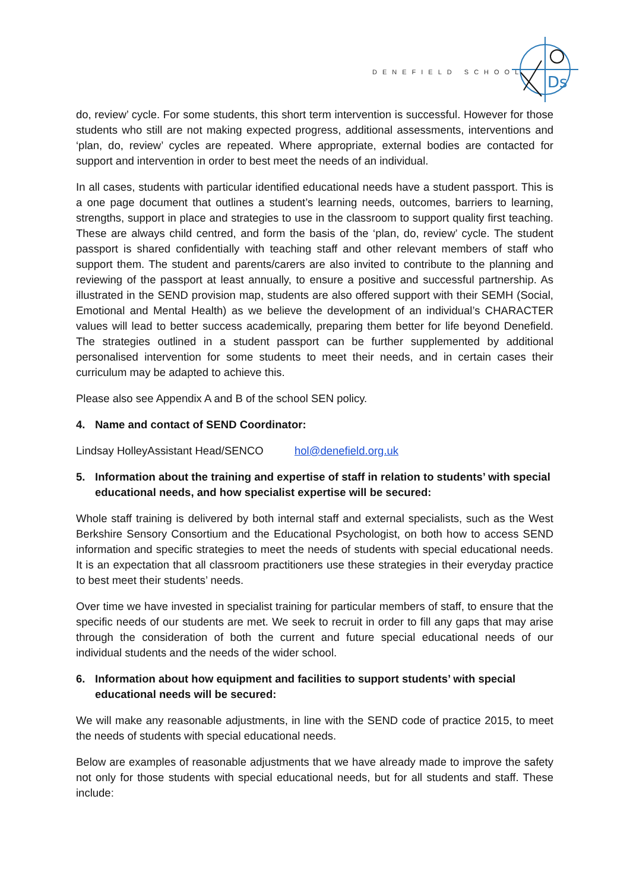DENEFIELD SCHOOL
Ds
do, review’ cycle. For some students, this short term intervention is successful. However for those students who still are not making expected progress, additional assessments, interventions and ‘plan, do, review’ cycles are repeated. Where appropriate, external bodies are contacted for support and intervention in order to best meet the needs of an individual.
In all cases, students with particular identified educational needs have a student passport. This is a one page document that outlines a student’s learning needs, outcomes, barriers to learning, strengths, support in place and strategies to use in the classroom to support quality first teaching. These are always child centred, and form the basis of the ‘plan, do, review’ cycle. The student passport is shared confidentially with teaching staff and other relevant members of staff who support them. The student and parents/carers are also invited to contribute to the planning and reviewing of the passport at least annually, to ensure a positive and successful partnership. As illustrated in the SEND provision map, students are also offered support with their SEMH (Social, Emotional and Mental Health) as we believe the development of an individual’s CHARACTER values will lead to better success academically, preparing them better for life beyond Denefield. The strategies outlined in a student passport can be further supplemented by additional personalised intervention for some students to meet their needs, and in certain cases their curriculum may be adapted to achieve this.
Please also see Appendix A and B of the school SEN policy.
4. Name and contact of SEND Coordinator:
Lindsay HolleyAssistant Head/SENCO hol@denefield.org.uk
5. Information about the training and expertise of staff in relation to students’ with special educational needs, and how specialist expertise will be secured:
Whole staff training is delivered by both internal staff and external specialists, such as the West Berkshire Sensory Consortium and the Educational Psychologist, on both how to access SEND information and specific strategies to meet the needs of students with special educational needs. It is an expectation that all classroom practitioners use these strategies in their everyday practice to best meet their students’ needs.
Over time we have invested in specialist training for particular members of staff, to ensure that the specific needs of our students are met. We seek to recruit in order to fill any gaps that may arise through the consideration of both the current and future special educational needs of our individual students and the needs of the wider school.
6. Information about how equipment and facilities to support students’ with special educational needs will be secured:
We will make any reasonable adjustments, in line with the SEND code of practice 2015, to meet the needs of students with special educational needs.
Below are examples of reasonable adjustments that we have already made to improve the safety not only for those students with special educational needs, but for all students and staff. These include: